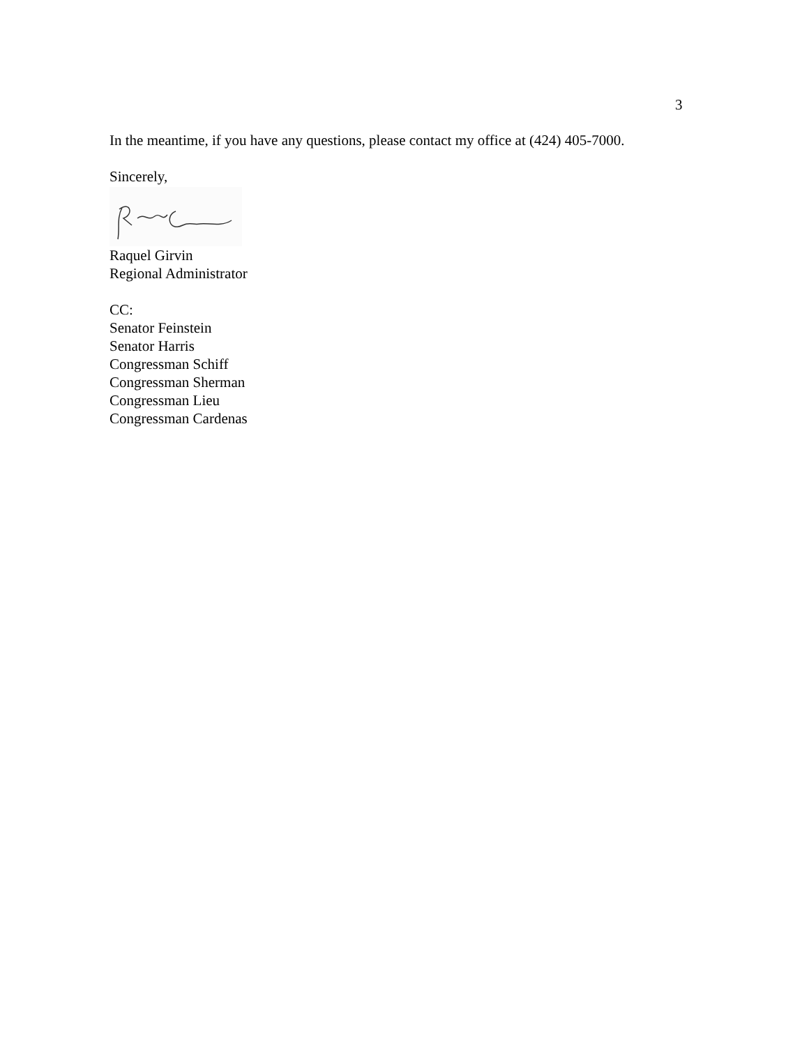3
In the meantime, if you have any questions, please contact my office at (424) 405-7000.
Sincerely,
Raquel Girvin
Regional Administrator
CC:
Senator Feinstein
Senator Harris
Congressman Schiff
Congressman Sherman
Congressman Lieu
Congressman Cardenas